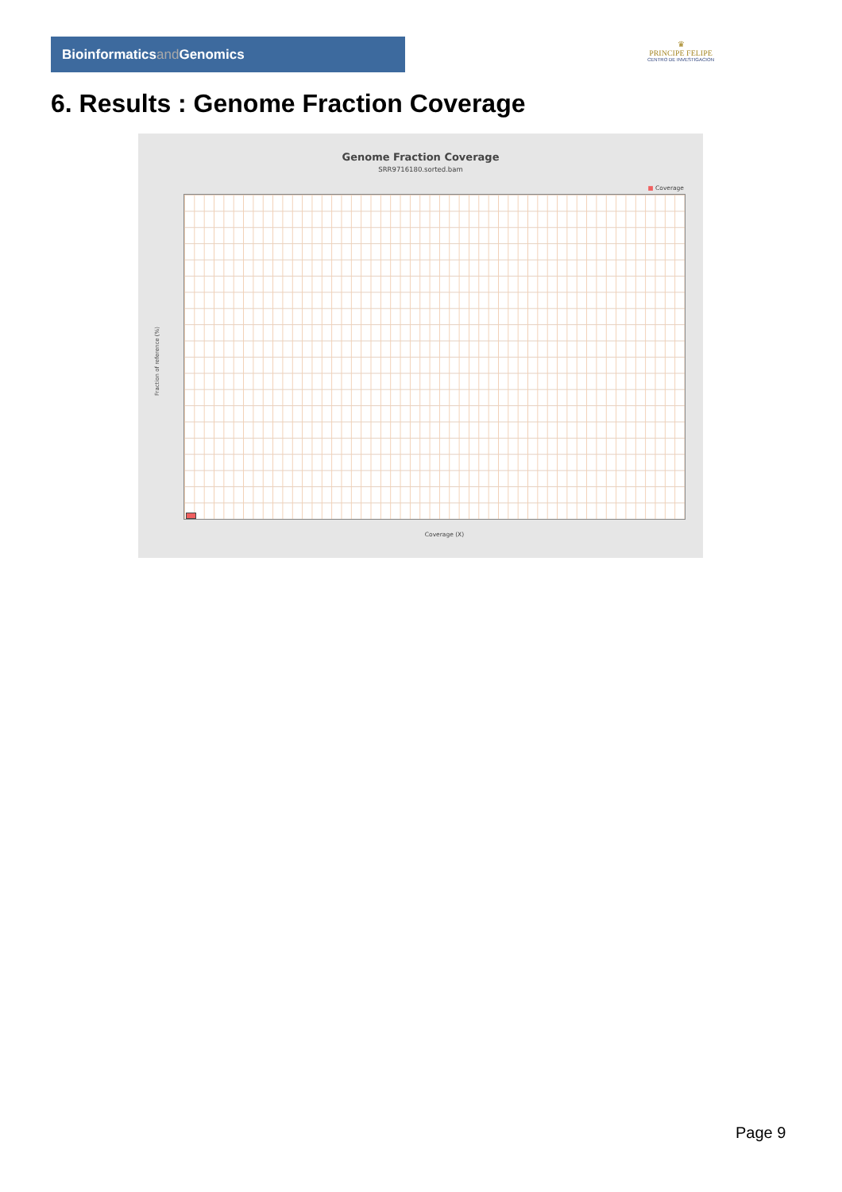Bioinformaticsand Genomics
♛
PRINCIPE FELIPE
CENTRO DE INVESTIGACION
6. Results : Genome Fraction Coverage
Genome Fraction Coverage
SRR9716180.sorted.bam
■ Coverage
Fraction of reference (%)
Coverage (X)
Page 9